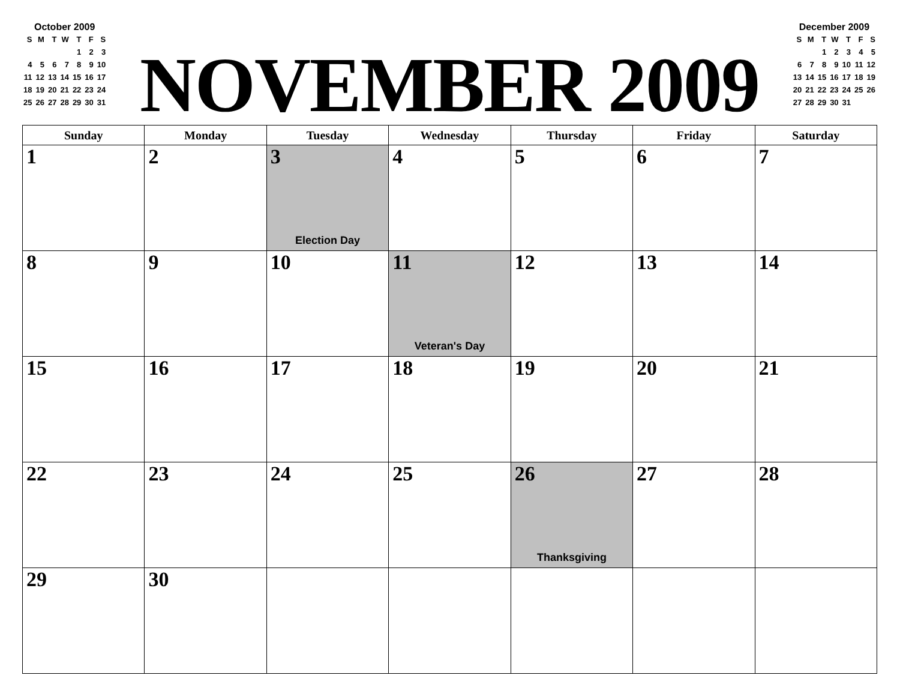October 2009
| S | M | T | W | T | F | S |
| | | | | 1 | 2 | 3 |
| 4 | 5 | 6 | 7 | 8 | 9 | 10 |
| 11 | 12 | 13 | 14 | 15 | 16 | 17 |
| 18 | 19 | 20 | 21 | 22 | 23 | 24 |
| 25 | 26 | 27 | 28 | 29 | 30 | 31 |
NOVEMBER 2009
December 2009
| S | M | T | W | T | F | S |
| | | 1 | 2 | 3 | 4 | 5 |
| 6 | 7 | 8 | 9 | 10 | 11 | 12 |
| 13 | 14 | 15 | 16 | 17 | 18 | 19 |
| 20 | 21 | 22 | 23 | 24 | 25 | 26 |
| 27 | 28 | 29 | 30 | 31 | | |
| Sunday | Monday | Tuesday | Wednesday | Thursday | Friday | Saturday |
| --- | --- | --- | --- | --- | --- | --- |
| 1 | 2 | 3 Election Day | 4 | 5 | 6 | 7 |
| 8 | 9 | 10 | 11 Veteran's Day | 12 | 13 | 14 |
| 15 | 16 | 17 | 18 | 19 | 20 | 21 |
| 22 | 23 | 24 | 25 | 26 Thanksgiving | 27 | 28 |
| 29 | 30 | | | | | |